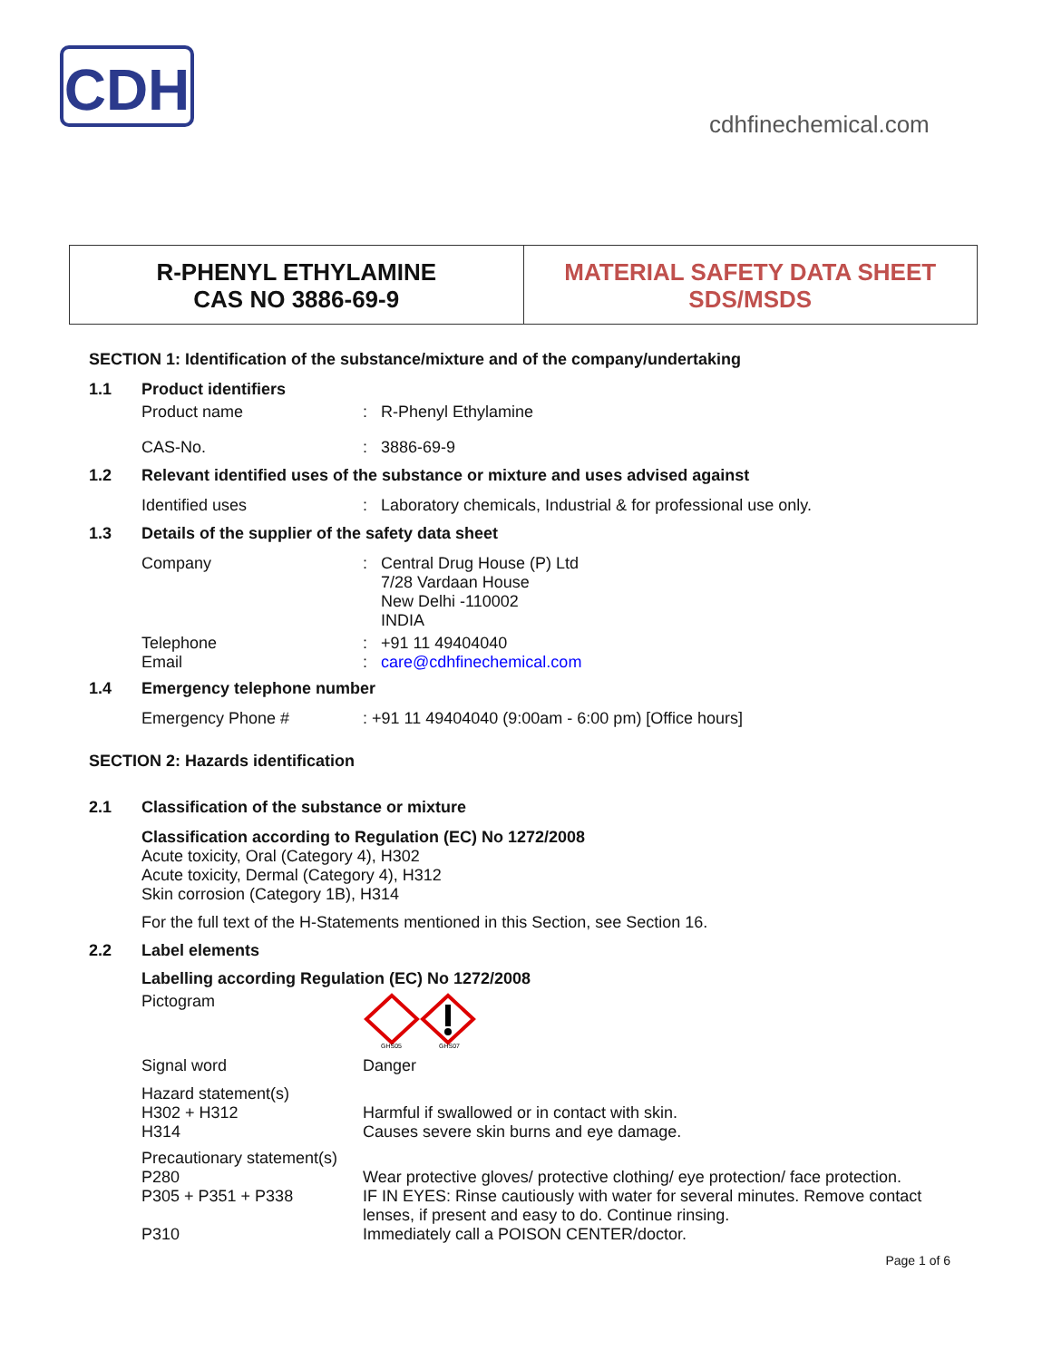CDH
cdhfinechemical.com
R-PHENYL ETHYLAMINE
CAS NO 3886-69-9
MATERIAL SAFETY DATA SHEET
SDS/MSDS
SECTION 1: Identification of the substance/mixture and of the company/undertaking
1.1 Product identifiers
Product name: R-Phenyl Ethylamine
CAS-No.: 3886-69-9
1.2 Relevant identified uses of the substance or mixture and uses advised against
Identified uses: Laboratory chemicals, Industrial & for professional use only.
1.3 Details of the supplier of the safety data sheet
Company: Central Drug House (P) Ltd
7/28 Vardaan House
New Delhi -110002
INDIA
Telephone
Email: +91 11 49404040
: care@cdhfinechemical.com
1.4 Emergency telephone number
Emergency Phone #: +91 11 49404040 (9:00am - 6:00 pm) [Office hours]
SECTION 2: Hazards identification
2.1 Classification of the substance or mixture
Classification according to Regulation (EC) No 1272/2008
Acute toxicity, Oral (Category 4), H302
Acute toxicity, Dermal (Category 4), H312
Skin corrosion (Category 1B), H314
For the full text of the H-Statements mentioned in this Section, see Section 16.
2.2 Label elements
Labelling according Regulation (EC) No 1272/2008
Pictogram
GHS05
GHS07
Signal word Danger
Hazard statement(s)
H302 + H312
H314
Harmful if swallowed or in contact with skin.
Causes severe skin burns and eye damage.
Precautionary statement(s)
P280
P305 + P351 + P338
P310
Wear protective gloves/ protective clothing/ eye protection/ face protection.
IF IN EYES: Rinse cautiously with water for several minutes. Remove contact lenses, if present and easy to do. Continue rinsing.
Immediately call a POISON CENTER/doctor.
Page 1 of 6